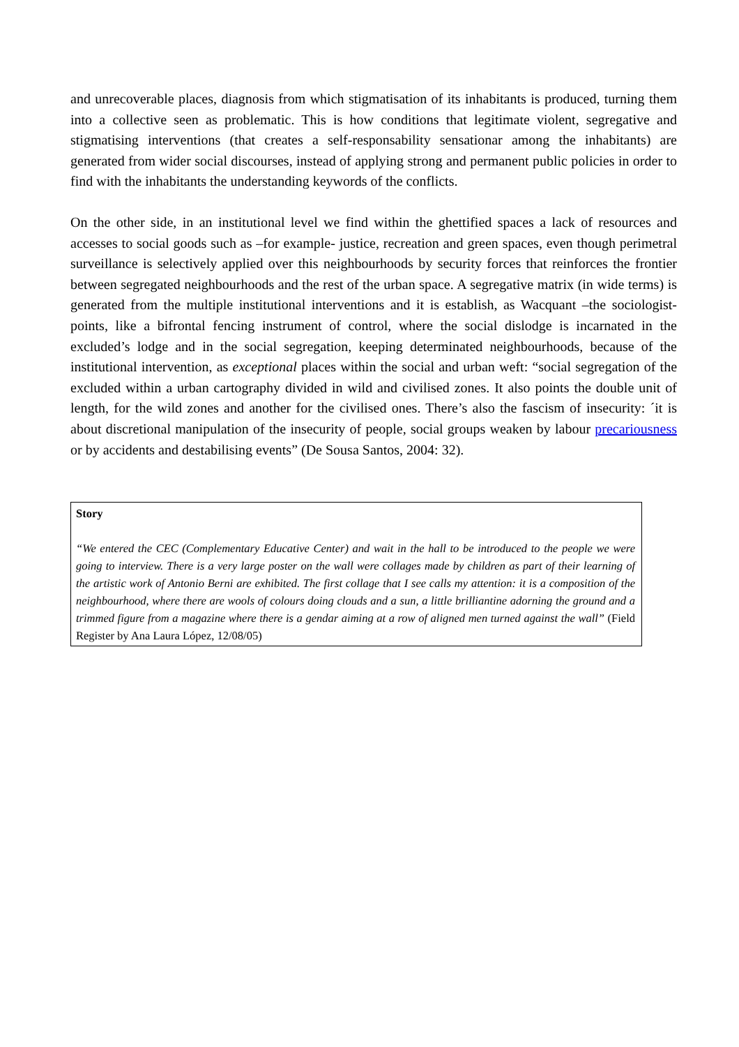and unrecoverable places, diagnosis from which stigmatisation of its inhabitants is produced, turning them into a collective seen as problematic. This is how conditions that legitimate violent, segregative and stigmatising interventions (that creates a self-responsability sensationar among the inhabitants) are generated from wider social discourses, instead of applying strong and permanent public policies in order to find with the inhabitants the understanding keywords of the conflicts.
On the other side, in an institutional level we find within the ghettified spaces a lack of resources and accesses to social goods such as –for example- justice, recreation and green spaces, even though perimetral surveillance is selectively applied over this neighbourhoods by security forces that reinforces the frontier between segregated neighbourhoods and the rest of the urban space. A segregative matrix (in wide terms) is generated from the multiple institutional interventions and it is establish, as Wacquant –the sociologist- points, like a bifrontal fencing instrument of control, where the social dislodge is incarnated in the excluded’s lodge and in the social segregation, keeping determinated neighbourhoods, because of the institutional intervention, as exceptional places within the social and urban weft: “social segregation of the excluded within a urban cartography divided in wild and civilised zones. It also points the double unit of length, for the wild zones and another for the civilised ones. There’s also the fascism of insecurity: ´it is about discretional manipulation of the insecurity of people, social groups weaken by labour precariousness or by accidents and destabilising events” (De Sousa Santos, 2004: 32).
Story
“We entered the CEC (Complementary Educative Center) and wait in the hall to be introduced to the people we were going to interview. There is a very large poster on the wall were collages made by children as part of their learning of the artistic work of Antonio Berni are exhibited. The first collage that I see calls my attention: it is a composition of the neighbourhood, where there are wools of colours doing clouds and a sun, a little brilliantine adorning the ground and a trimmed figure from a magazine where there is a gendar aiming at a row of aligned men turned against the wall” (Field Register by Ana Laura López, 12/08/05)